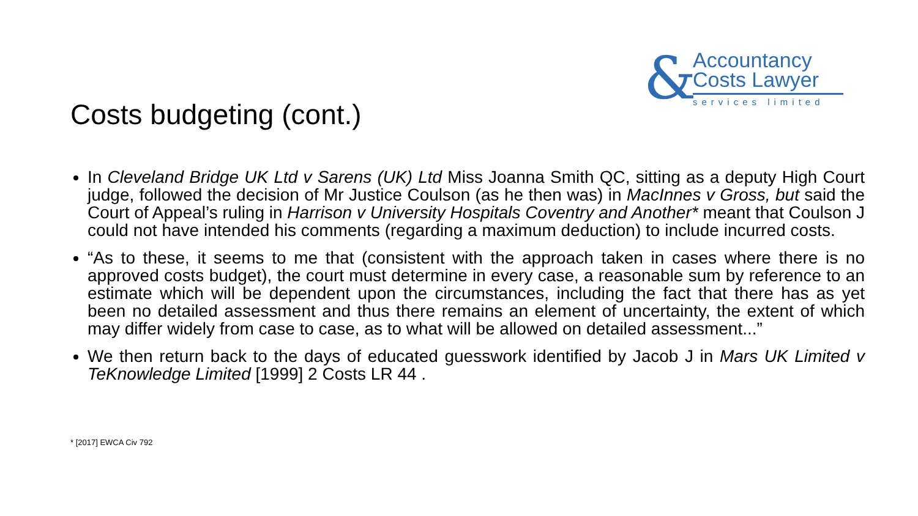&
Accountancy
Costs Lawyer
services limited
Costs budgeting (cont.)
In Cleveland Bridge UK Ltd v Sarens (UK) Ltd Miss Joanna Smith QC, sitting as a deputy High Court judge, followed the decision of Mr Justice Coulson (as he then was) in MacInnes v Gross, but said the Court of Appeal’s ruling in Harrison v University Hospitals Coventry and Another* meant that Coulson J could not have intended his comments (regarding a maximum deduction) to include incurred costs.
“As to these, it seems to me that (consistent with the approach taken in cases where there is no approved costs budget), the court must determine in every case, a reasonable sum by reference to an estimate which will be dependent upon the circumstances, including the fact that there has as yet been no detailed assessment and thus there remains an element of uncertainty, the extent of which may differ widely from case to case, as to what will be allowed on detailed assessment...”
We then return back to the days of educated guesswork identified by Jacob J in Mars UK Limited v TeKnowledge Limited [1999] 2 Costs LR 44 .
* [2017] EWCA Civ 792